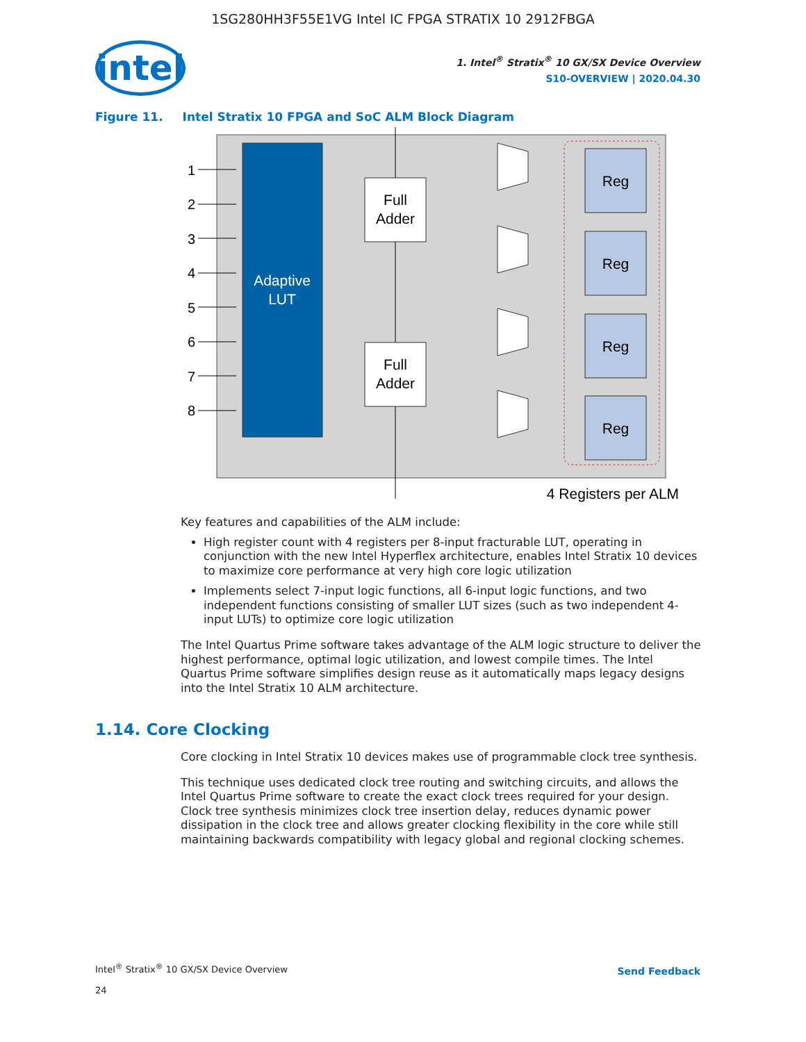1SG280HH3F55E1VG Intel IC FPGA STRATIX 10 2912FBGA
intel
1. Intel<sup>®</sup> Stratix<sup>®</sup> 10 GX/SX Device Overview
S10-OVERVIEW | 2020.04.30
Figure 11. Intel Stratix 10 FPGA and SoC ALM Block Diagram
Adaptive
LUT
1
2
3
4
5
6
7
8
Full
Adder
Full
Adder
Reg
Reg
Reg
Reg
4 Registers per ALM
Key features and capabilities of the ALM include:
High register count with 4 registers per 8-input fracturable LUT, operating in conjunction with the new Intel Hyperflex architecture, enables Intel Stratix 10 devices to maximize core performance at very high core logic utilization
Implements select 7-input logic functions, all 6-input logic functions, and two independent functions consisting of smaller LUT sizes (such as two independent 4-input LUTs) to optimize core logic utilization
The Intel Quartus Prime software takes advantage of the ALM logic structure to deliver the highest performance, optimal logic utilization, and lowest compile times. The Intel Quartus Prime software simplifies design reuse as it automatically maps legacy designs into the Intel Stratix 10 ALM architecture.
1.14. Core Clocking
Core clocking in Intel Stratix 10 devices makes use of programmable clock tree synthesis.
This technique uses dedicated clock tree routing and switching circuits, and allows the Intel Quartus Prime software to create the exact clock trees required for your design. Clock tree synthesis minimizes clock tree insertion delay, reduces dynamic power dissipation in the clock tree and allows greater clocking flexibility in the core while still maintaining backwards compatibility with legacy global and regional clocking schemes.
Intel<sup>®</sup> Stratix<sup>®</sup> 10 GX/SX Device Overview
24
Send Feedback